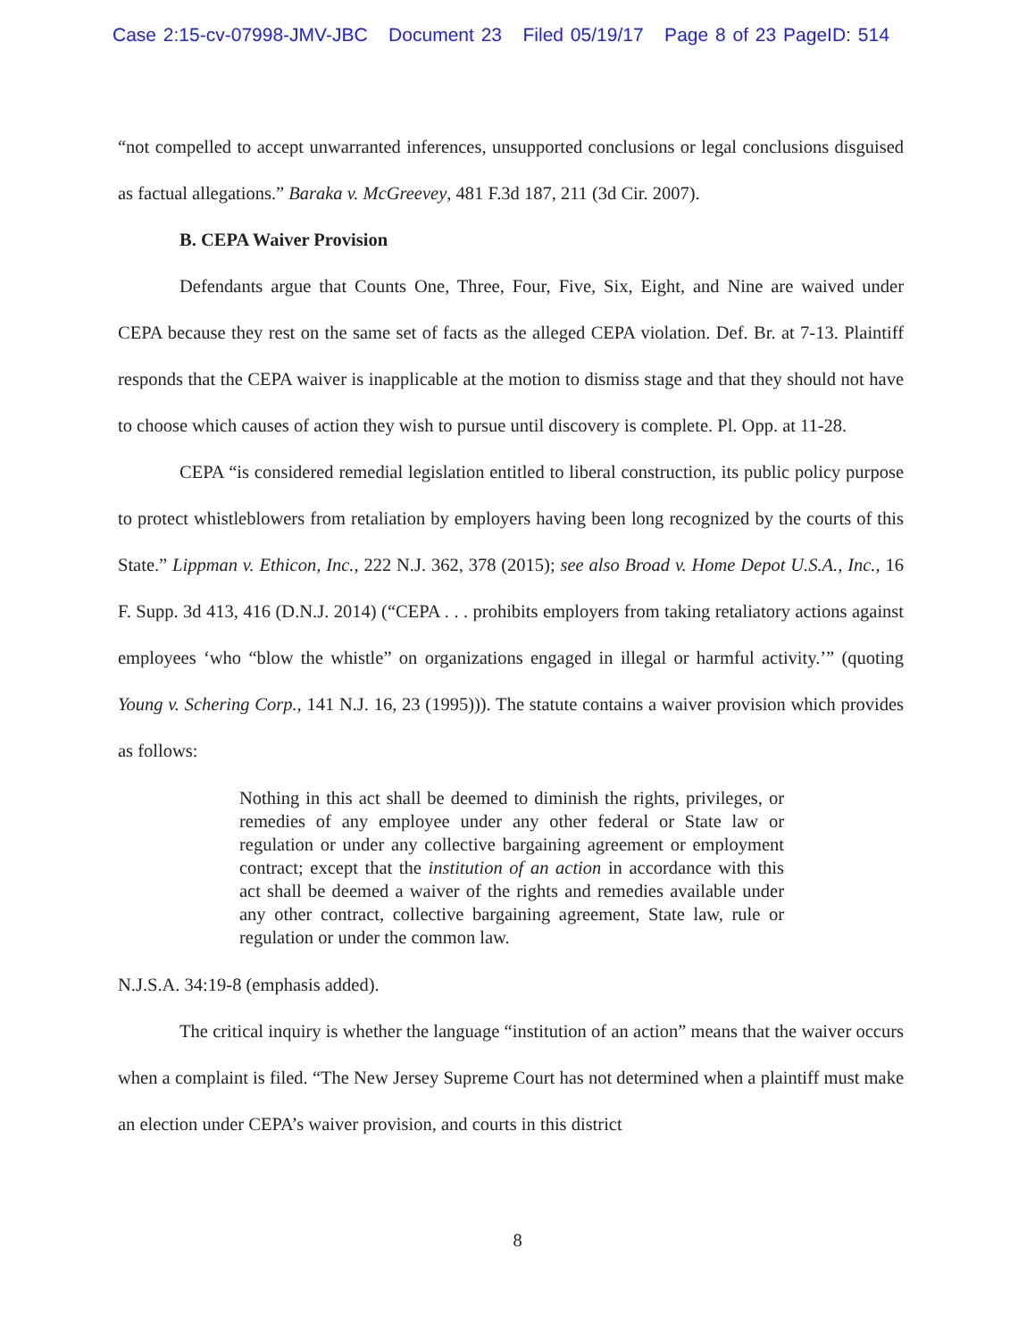Case 2:15-cv-07998-JMV-JBC Document 23 Filed 05/19/17 Page 8 of 23 PageID: 514
“not compelled to accept unwarranted inferences, unsupported conclusions or legal conclusions disguised as factual allegations.” Baraka v. McGreevey, 481 F.3d 187, 211 (3d Cir. 2007).
B. CEPA Waiver Provision
Defendants argue that Counts One, Three, Four, Five, Six, Eight, and Nine are waived under CEPA because they rest on the same set of facts as the alleged CEPA violation. Def. Br. at 7-13. Plaintiff responds that the CEPA waiver is inapplicable at the motion to dismiss stage and that they should not have to choose which causes of action they wish to pursue until discovery is complete. Pl. Opp. at 11-28.
CEPA “is considered remedial legislation entitled to liberal construction, its public policy purpose to protect whistleblowers from retaliation by employers having been long recognized by the courts of this State.” Lippman v. Ethicon, Inc., 222 N.J. 362, 378 (2015); see also Broad v. Home Depot U.S.A., Inc., 16 F. Supp. 3d 413, 416 (D.N.J. 2014) (“CEPA . . . prohibits employers from taking retaliatory actions against employees ‘who “blow the whistle” on organizations engaged in illegal or harmful activity.’” (quoting Young v. Schering Corp., 141 N.J. 16, 23 (1995))). The statute contains a waiver provision which provides as follows:
Nothing in this act shall be deemed to diminish the rights, privileges, or remedies of any employee under any other federal or State law or regulation or under any collective bargaining agreement or employment contract; except that the institution of an action in accordance with this act shall be deemed a waiver of the rights and remedies available under any other contract, collective bargaining agreement, State law, rule or regulation or under the common law.
N.J.S.A. 34:19-8 (emphasis added).
The critical inquiry is whether the language “institution of an action” means that the waiver occurs when a complaint is filed. “The New Jersey Supreme Court has not determined when a plaintiff must make an election under CEPA’s waiver provision, and courts in this district
8